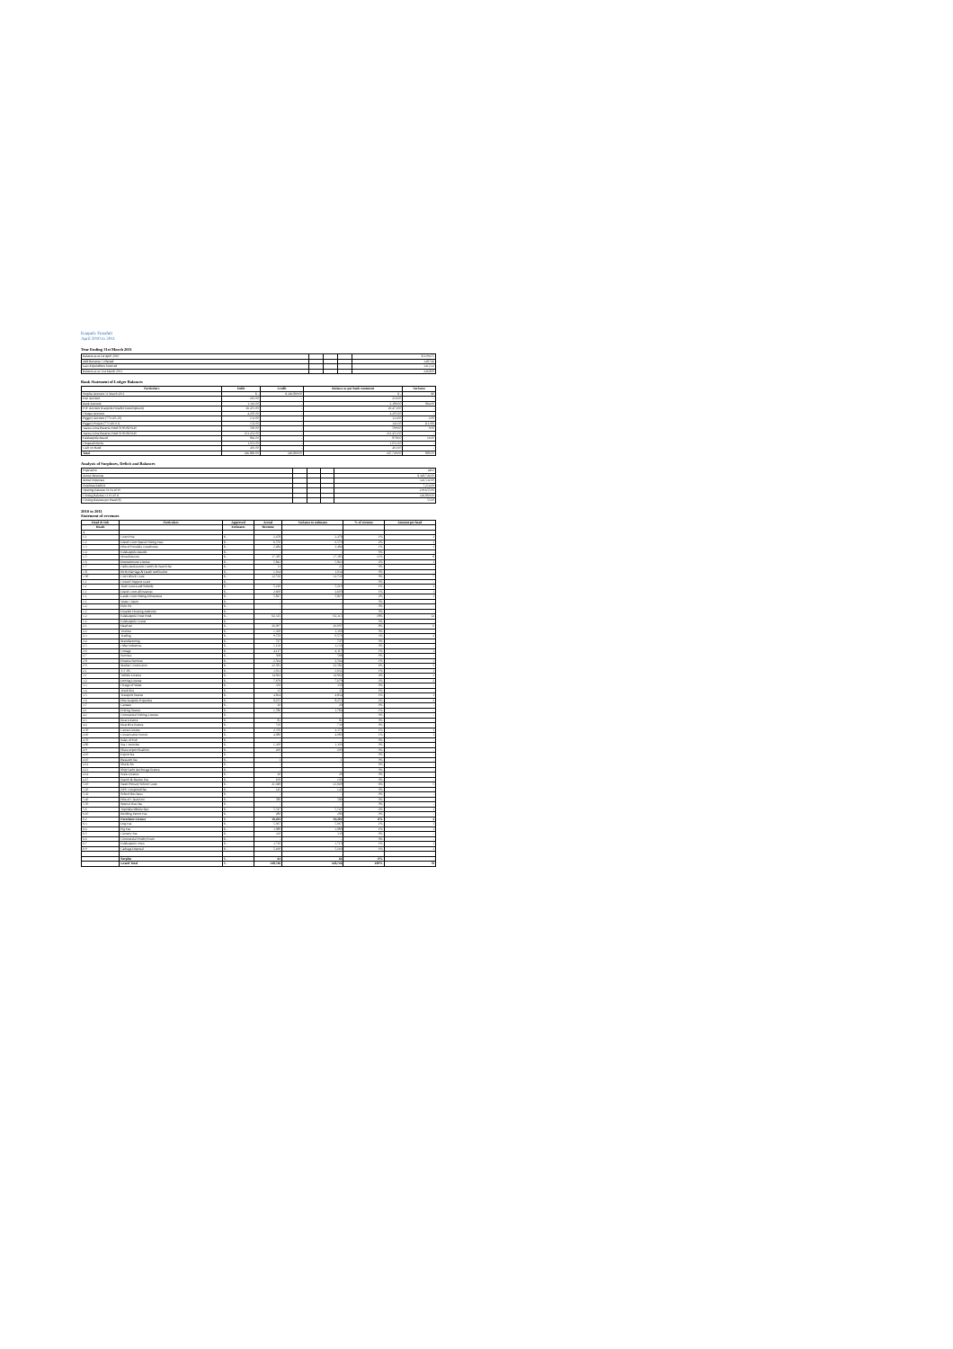Kaupule Funafuti
April 2010 to 2011
Year Ending 31st March 2011
| Balance as at 1st April 2010 | | | | $ 239,655 |
| Add Revenue Collected | | | | 348,746 |
| Less Expenditure Incurred | | | | 341,532 |
| Balance as at 31st March 2011 | | | | 246,869 |
Bank Statement of Ledger Balances
| Particulars | Debit | Credit | Balance as per bank statement | Variance |
| --- | --- | --- | --- | --- |
| Surplus Account 31 March 2011 | $ - | $ 246,869.00 | $ - | $0 |
| Fusi Account | 216.00 | - | 216.00 | - |
| Bank Account | 1,316.00 | - | 2,180.00 | 864.00 |
| FTF Account (Kaupule Funafuti Development) | 26,473.00 | - | 26,473.00 | - |
| Cheque Account | 4,205.00 | - | 4,205.00 | - |
| Piggery Account (771320-30) | 131.00 | - | 133.00 | 2.00 |
| Piggery Project (771320-01) | 152.00 | - | 141.00 | (11.00) |
| Taasoa Lima Reserve Fund 01903820140 | 590.00 | - | 599.00 | 9.00 |
| Taasoa Lima Reserve Fund 01903820140 | 211,451.00 | - | 211,451.00 | - |
| Falekaupule Award | 862.00 | - | 878.00 | 16.00 |
| Chapasalisleisle | 1,051.00 | - | 1,051.00 | - |
| Cash on Hand | 403.00 | - | 403.00 | - |
| Total | 246,869.00 | 246,869.00 | 247,749.00 | 880.00 |
Analysis of Surpluses, Deficit and Balances
| Population | | | | 4492 |
| Actual Revenue | | | | $ 348,746.00 |
| Actual Expenses | | | | 341,532.00 |
| Surpluses/Deficit | | | | 7,214.00 |
| Opening Balance 01.04.2010 | | | | 239,655.00 |
| Closing Balance 31.03.2011 | | | | 246,869.00 |
| Closing Balance per Head ($) | | | | 55.00 |
2010 to 2011
Statement of revenues
| Head & Sub | Particulars | Approved | Actual | Variance to estimates | % of revenue | Amount per head |
| --- | --- | --- | --- | --- | --- | --- |
| Heads | | Estimates | Revenue | | | |
| A | | | | | | |
| 1.1 | Court Fine | $ - | 2,478 | 2,478 | 1% | 1 |
| 1.2 | Island Court Special Sitting Fees | $ - | 6,570 | 6,570 | 2% | 1 |
| 1.3 | Hire of Funafala Guesthouse | $ - | 2,484 | 2,484 | 1% | 1 |
| 1.4 | Falekaupule Awards | $ - | - | - | 0% | - |
| 1.5 | Miscellaneous | $ - | 37,385 | 37,385 | 11% | 8 |
| 1.6 | Entertainment License | $ - | 5,843 | 5,843 | 2% | 1 |
| 1.7 | Oaths,Declaration,Certify & Search fee | $ - | 11 | 11 | 0% | - |
| 1.8 | Birth,Marriage & Death notification | $ - | 1,034 | 1,034 | 0% | - |
| 1.90 | Gov't Block Grant | $ - | 32,730 | 32,730 | 9% | 7 |
| 1.1 | Council Support Grant | $ - | - | - | 0% | - |
| 1.1 | Tied Grant-Land Subsidy | $ - | 5,210 | 5,210 | 1% | 1 |
| 1.1 | Island Court Allowances | $ - | 2,600 | 2,600 | 1% | 1 |
| 1.1 | Lands Court Sitting Allowances | $ - | 5,827 | 5,827 | 2% | 1 |
| 1.1 | Water Cistern | $ - | - | - | 0% | - |
| 1.2 | Pulu Pit | $ - | - | - | 0% | - |
| 1.2 | Funafuti Housing Authority | $ - | - | - | 0% | - |
| 1.2 | Falekaupule Trust Fund | $ - | 62,315 | 62,315 | 18% | 14 |
| 1.2 | Falekaupule Grants | $ - | - | - | 0% | - |
| 2.1 | Head tax | $ - | 26,097 | 26,097 | 8% | 6 |
| 2.2 | Tourism | $ - | 1,300 | 1,300 | 0% | - |
| 2.3 | Trading | $ - | 9,570 | 9,570 | 3% | 2 |
| 2.4 | Manufacturing | $ - | 727 | 727 | 0% | - |
| 2.5 | Other Industries | $ - | 1,130 | 1,130 | 0% | - |
| 2.6 | Cottage | $ - | 4,117 | 4,117 | 1% | 1 |
| 2.7 | Services | $ - | 568 | 568 | 0% | - |
| 2.8 | Finance Services | $ - | 2,564 | 2,564 | 1% | 1 |
| 2.9 | Market Commission | $ - | 22,581 | 22,581 | 6% | 5 |
| 2.1 | T.T 3% | $ - | 3,031 | 3,031 | 1% | 1 |
| 3.1 | Vehicle License | $ - | 14,962 | 14,962 | 4% | 3 |
| 3.2 | Driving License | $ - | 7,679 | 7,679 | 2% | 2 |
| 3.3 | Charge of Water | $ - | 350 | 350 | 0% | - |
| 3.4 | Truck hire | $ - | 35 | 35 | 0% | - |
| 3.5 | Transport licence | $ - | 4,834 | 4,834 | 1% | 1 |
| 3.6 | Hire Kaupule Properties | $ - | 8,255 | 8,255 | 2% | 2 |
| 3.7 | Canteen | $ - | 20 | 20 | 0% | - |
| 4.1 | Fishing licence | $ - | 1,786 | 1,786 | 1% | - |
| 4.2 | Commercial Fishing Licence | $ - | - | - | 0% | - |
| 4.3 | Boat Licence | $ - | 83 | 83 | 0% | - |
| 4.4 | Boat Hire licence | $ - | 730 | 730 | 0% | - |
| 4.50 | Canoe Licence | $ - | 2,370 | 2,370 | 1% | 1 |
| 4.60 | Conservation Permit | $ - | 4,080 | 4,080 | 1% | 1 |
| 4.70 | Sales of Fish | $ - | - | - | 0% | - |
| 4.80 | Sea Cucumber | $ - | 1,300 | 1,300 | 0% | - |
| 4.9 | Share export fusaform | $ - | 200 | 200 | 0% | - |
| 4.10 | Export fee | $ - | - | - | 0% | - |
| 4.10 | Research fee | $ - | 1 | 1 | 0% | - |
| 4.12 | Sharks fin | $ - | - | - | 0% | - |
| 4.13 | Ship/Yacht Anchorage licence | $ - | - | - | 0% | - |
| 4.14 | Scale Licence | $ - | 20 | 20 | 0% | - |
| 4.15 | Search & Rescue Fee | $ - | 100 | 100 | 0% | - |
| 5.10 | Nauti Primary School Grant | $ - | 21,049 | 21,049 | 6% | 5 |
| 5.20 | NPS Compound fee | $ - | 145 | 145 | 0% | - |
| 5.30 | School Bus fares | $ - | - | - | 0% | - |
| 5.40 | Hire of Classroom | $ - | 580 | 580 | 0% | - |
| 5.50 | Special class fee | $ - | - | - | 0% | - |
| 5.6 | Tupulaka/idufaia fees | $ - | 5,747 | 5,747 | 2% | 1 |
| 6.10 | Building Permit Fee | $ - | 280 | 280 | 0% | - |
| 6.2 | Foreshore License | $ - | 19,201 | 19,201 | 6% | 4 |
| 6.3 | Dog Fee | $ - | 5,067 | 5,067 | 1% | 1 |
| 6.4 | Pig Fee | $ - | 3,089 | 3,089 | 1% | 1 |
| 6.5 | Cemetry Fee | $ - | 330 | 330 | 0% | - |
| 6.6 | Commercial Poultry Farm | $ - | - | - | 0% | - |
| 6.7 | Falekaupule Oven | $ - | 3,710 | 3,710 | 1% | 1 |
| 6.9 | Garbage Disposal | $ - | 5,160 | 5,160 | 1% | 1 |
| | Surplus | $ - | 61 | 61 | 0% | - |
| | Grand Total | $ - | 348,746 | 348,746 | 100% | 78 |